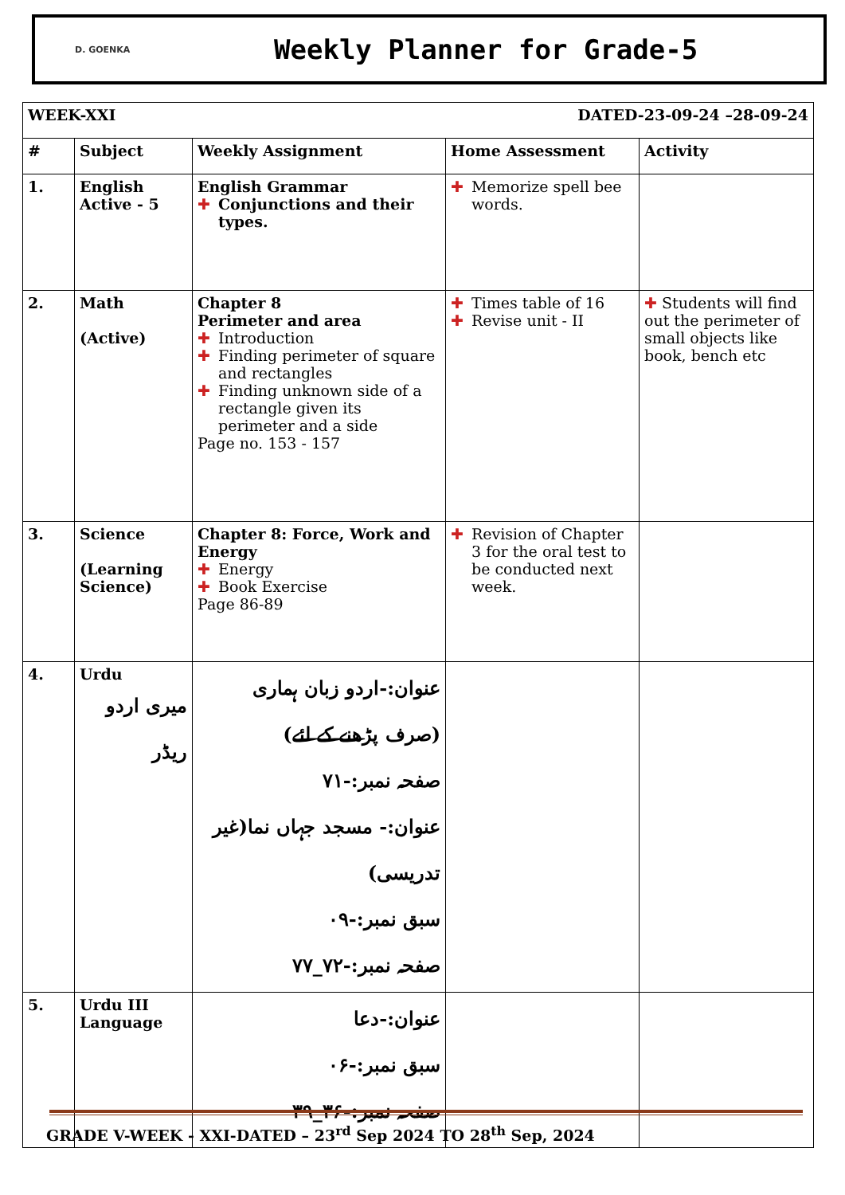D. GOENKA
Weekly Planner for Grade-5
| WEEK-XXI | | | DATED-23-09-24 –28-09-24 | |
| --- | --- | --- | --- | --- |
| # | Subject | Weekly Assignment | Home Assessment | Activity |
| 1. | English Active - 5 | English Grammar ✚ Conjunctions and their types. | ✚ Memorize spell bee words. | |
| 2. | Math (Active) | Chapter 8 Perimeter and area ✚ Introduction ✚ Finding perimeter of square and rectangles ✚ Finding unknown side of a rectangle given its perimeter and a side Page no. 153 - 157 | ✚ Times table of 16 ✚ Revise unit - II | ✚ Students will find out the perimeter of small objects like book, bench etc |
| 3. | Science (Learning Science) | Chapter 8: Force, Work and Energy ✚ Energy ✚ Book Exercise Page 86-89 | ✚ Revision of Chapter 3 for the oral test to be conducted next week. | |
| 4. | Urdu میری اردو ریڈر | عنوان:-اردو زبان ہماری (صرف پڑھنے کے لئے) صفحہ نمبر:-۷۱ عنوان:- مسجد جہاں نما(غیر تدریسی) سبق نمبر:-۰۹ صفحہ نمبر:-۷۲_۷۷ | | |
| 5. | Urdu III Language | عنوان:-دعا سبق نمبر:-۰۶ صفحہ نمبر:-۳۶_۳۹ | | |
GRADE V-WEEK - XXI-DATED – 23<sup>rd</sup> Sep 2024 TO 28<sup>th</sup> Sep, 2024